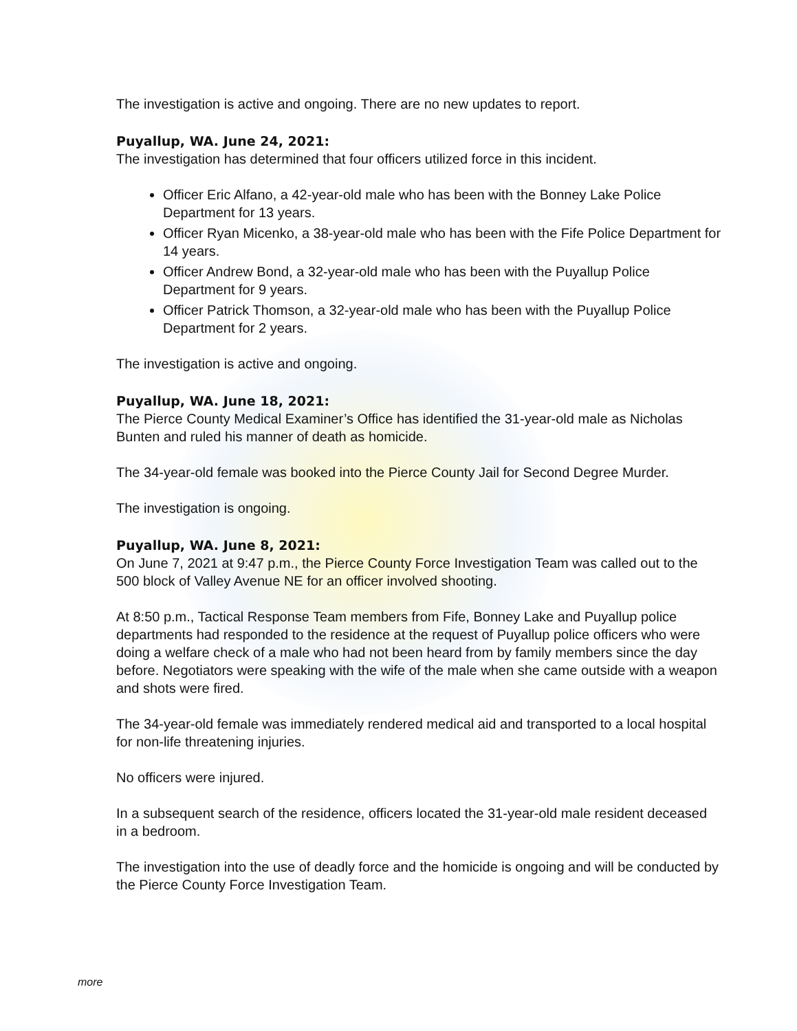The investigation is active and ongoing. There are no new updates to report.
Puyallup, WA. June 24, 2021:
The investigation has determined that four officers utilized force in this incident.
Officer Eric Alfano, a 42-year-old male who has been with the Bonney Lake Police Department for 13 years.
Officer Ryan Micenko, a 38-year-old male who has been with the Fife Police Department for 14 years.
Officer Andrew Bond, a 32-year-old male who has been with the Puyallup Police Department for 9 years.
Officer Patrick Thomson, a 32-year-old male who has been with the Puyallup Police Department for 2 years.
The investigation is active and ongoing.
Puyallup, WA. June 18, 2021:
The Pierce County Medical Examiner’s Office has identified the 31-year-old male as Nicholas Bunten and ruled his manner of death as homicide.
The 34-year-old female was booked into the Pierce County Jail for Second Degree Murder.
The investigation is ongoing.
Puyallup, WA. June 8, 2021:
On June 7, 2021 at 9:47 p.m., the Pierce County Force Investigation Team was called out to the 500 block of Valley Avenue NE for an officer involved shooting.
At 8:50 p.m., Tactical Response Team members from Fife, Bonney Lake and Puyallup police departments had responded to the residence at the request of Puyallup police officers who were doing a welfare check of a male who had not been heard from by family members since the day before. Negotiators were speaking with the wife of the male when she came outside with a weapon and shots were fired.
The 34-year-old female was immediately rendered medical aid and transported to a local hospital for non-life threatening injuries.
No officers were injured.
In a subsequent search of the residence, officers located the 31-year-old male resident deceased in a bedroom.
The investigation into the use of deadly force and the homicide is ongoing and will be conducted by the Pierce County Force Investigation Team.
more